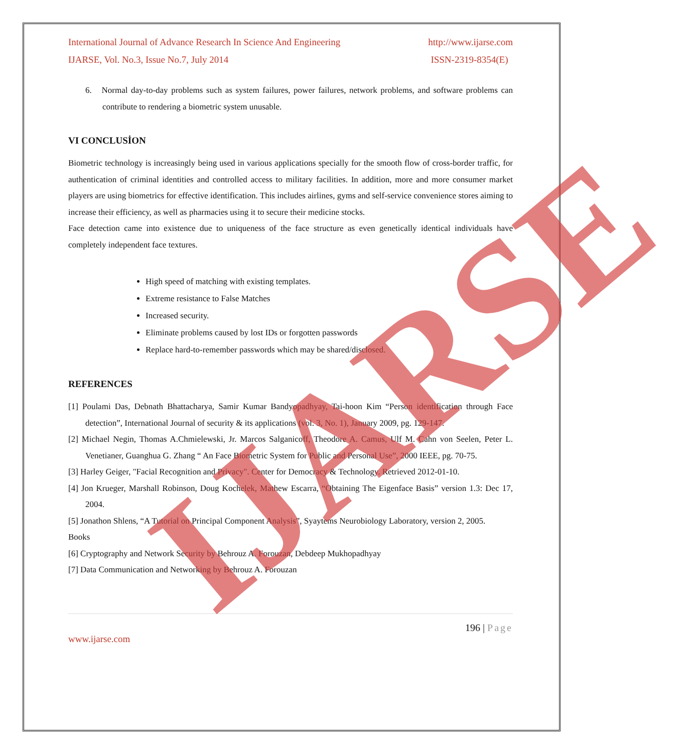International Journal of Advance Research In Science And Engineering http://www.ijarse.com
IJARSE, Vol. No.3, Issue No.7, July 2014 ISSN-2319-8354(E)
6. Normal day-to-day problems such as system failures, power failures, network problems, and software problems can contribute to rendering a biometric system unusable.
VI CONCLUSİON
Biometric technology is increasingly being used in various applications specially for the smooth flow of cross-border traffic, for authentication of criminal identities and controlled access to military facilities. In addition, more and more consumer market players are using biometrics for effective identification. This includes airlines, gyms and self-service convenience stores aiming to increase their efficiency, as well as pharmacies using it to secure their medicine stocks.
Face detection came into existence due to uniqueness of the face structure as even genetically identical individuals have completely independent face textures.
High speed of matching with existing templates.
Extreme resistance to False Matches
Increased security.
Eliminate problems caused by lost IDs or forgotten passwords
Replace hard-to-remember passwords which may be shared/disclosed.
REFERENCES
[1] Poulami Das, Debnath Bhattacharya, Samir Kumar Bandyopadhyay, Tai-hoon Kim “Person identification through Face detection”, International Journal of security & its applications (vol. 3, No. 1), January 2009, pg. 129-147.
[2] Michael Negin, Thomas A.Chmielewski, Jr. Marcos Salganicoff, Theodore A. Camus, Ulf M. Cahn von Seelen, Peter L. Venetianer, Guanghua G. Zhang “ An Face Biometric System for Public and Personal Use”, 2000 IEEE, pg. 70-75.
[3] Harley Geiger, "Facial Recognition and Privacy". Center for Democracy & Technology. Retrieved 2012-01-10.
[4] Jon Krueger, Marshall Robinson, Doug Kochelek, Mathew Escarra, “Obtaining The Eigenface Basis” version 1.3: Dec 17, 2004.
[5] Jonathon Shlens, “A Tutorial on Principal Component Analysis”, Syaytems Neurobiology Laboratory, version 2, 2005.
Books
[6] Cryptography and Network Security by Behrouz A. Forouzan, Debdeep Mukhopadhyay
[7] Data Communication and Networking by Behrouz A. Forouzan
196 | Page
www.ijarse.com
IJARSE